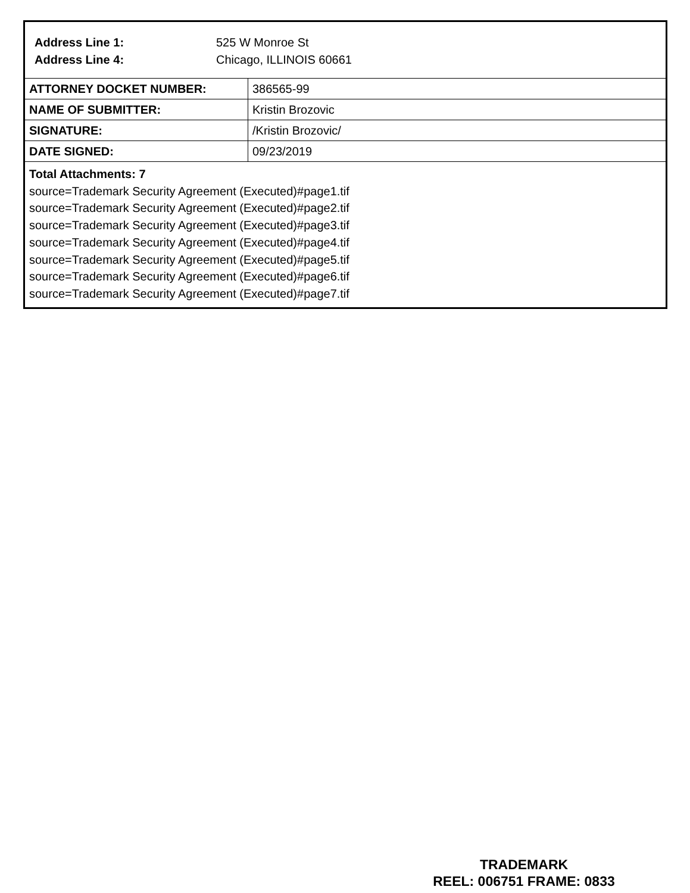Address Line 1: 525 W Monroe St
Address Line 4: Chicago, ILLINOIS 60661
| ATTORNEY DOCKET NUMBER: | 386565-99 |
| NAME OF SUBMITTER: | Kristin Brozovic |
| SIGNATURE: | /Kristin Brozovic/ |
| DATE SIGNED: | 09/23/2019 |
Total Attachments: 7
source=Trademark Security Agreement (Executed)#page1.tif
source=Trademark Security Agreement (Executed)#page2.tif
source=Trademark Security Agreement (Executed)#page3.tif
source=Trademark Security Agreement (Executed)#page4.tif
source=Trademark Security Agreement (Executed)#page5.tif
source=Trademark Security Agreement (Executed)#page6.tif
source=Trademark Security Agreement (Executed)#page7.tif
TRADEMARK
REEL: 006751 FRAME: 0833